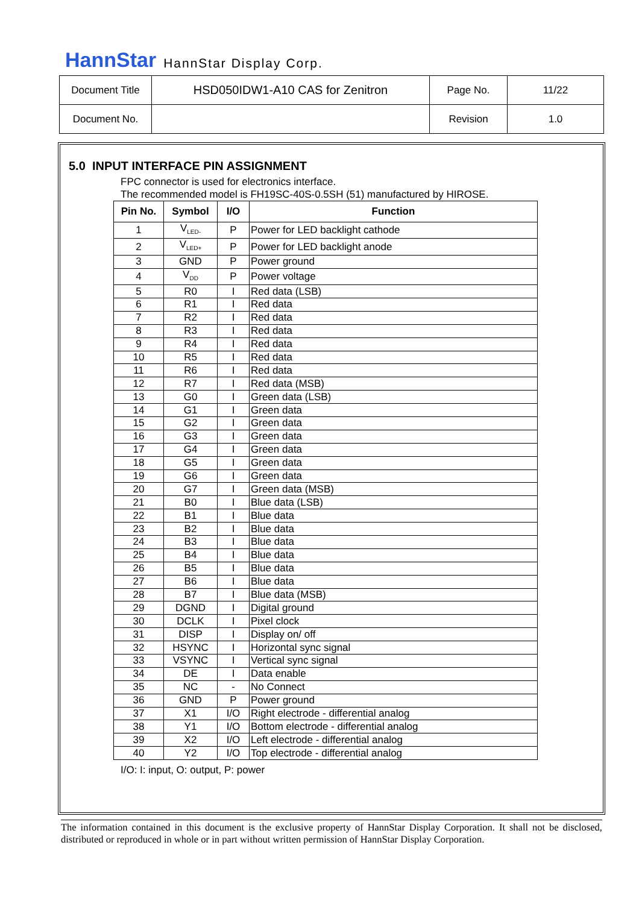HannStar HannStar Display Corp.
| Document Title | HSD050IDW1-A10 CAS for Zenitron | Page No. | 11/22 |
| Document No. | | Revision | 1.0 |
5.0 INPUT INTERFACE PIN ASSIGNMENT
FPC connector is used for electronics interface.
The recommended model is FH19SC-40S-0.5SH (51) manufactured by HIROSE.
| Pin No. | Symbol | I/O | Function |
| --- | --- | --- | --- |
| 1 | V<sub>LED-</sub> | P | Power for LED backlight cathode |
| 2 | V<sub>LED+</sub> | P | Power for LED backlight anode |
| 3 | GND | P | Power ground |
| 4 | V<sub>DD</sub> | P | Power voltage |
| 5 | R0 | I | Red data (LSB) |
| 6 | R1 | I | Red data |
| 7 | R2 | I | Red data |
| 8 | R3 | I | Red data |
| 9 | R4 | I | Red data |
| 10 | R5 | I | Red data |
| 11 | R6 | I | Red data |
| 12 | R7 | I | Red data (MSB) |
| 13 | G0 | I | Green data (LSB) |
| 14 | G1 | I | Green data |
| 15 | G2 | I | Green data |
| 16 | G3 | I | Green data |
| 17 | G4 | I | Green data |
| 18 | G5 | I | Green data |
| 19 | G6 | I | Green data |
| 20 | G7 | I | Green data (MSB) |
| 21 | B0 | I | Blue data (LSB) |
| 22 | B1 | I | Blue data |
| 23 | B2 | I | Blue data |
| 24 | B3 | I | Blue data |
| 25 | B4 | I | Blue data |
| 26 | B5 | I | Blue data |
| 27 | B6 | I | Blue data |
| 28 | B7 | I | Blue data (MSB) |
| 29 | DGND | I | Digital ground |
| 30 | DCLK | I | Pixel clock |
| 31 | DISP | I | Display on/ off |
| 32 | HSYNC | I | Horizontal sync signal |
| 33 | VSYNC | I | Vertical sync signal |
| 34 | DE | I | Data enable |
| 35 | NC | - | No Connect |
| 36 | GND | P | Power ground |
| 37 | X1 | I/O | Right electrode - differential analog |
| 38 | Y1 | I/O | Bottom electrode - differential analog |
| 39 | X2 | I/O | Left electrode - differential analog |
| 40 | Y2 | I/O | Top electrode - differential analog |
I/O: I: input, O: output, P: power
The information contained in this document is the exclusive property of HannStar Display Corporation. It shall not be disclosed, distributed or reproduced in whole or in part without written permission of HannStar Display Corporation.